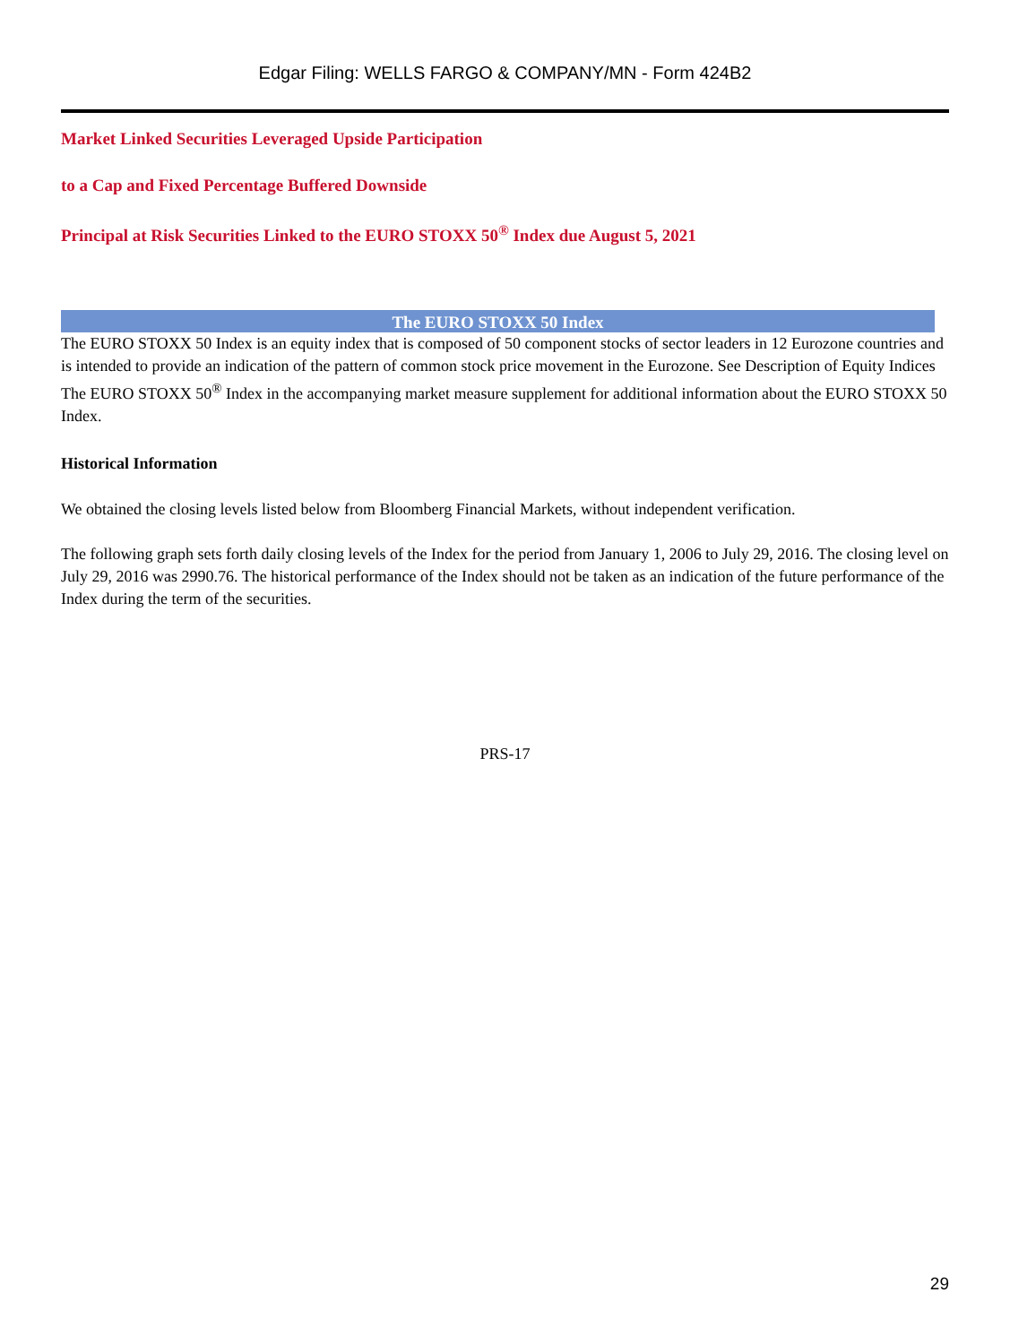Edgar Filing: WELLS FARGO & COMPANY/MN - Form 424B2
Market Linked Securities Leveraged Upside Participation
to a Cap and Fixed Percentage Buffered Downside
Principal at Risk Securities Linked to the EURO STOXX 50<sup>®</sup> Index due August 5, 2021
The EURO STOXX 50 Index
The EURO STOXX 50 Index is an equity index that is composed of 50 component stocks of sector leaders in 12 Eurozone countries and is intended to provide an indication of the pattern of common stock price movement in the Eurozone. See Description of Equity Indices The EURO STOXX 50<sup>®</sup> Index in the accompanying market measure supplement for additional information about the EURO STOXX 50 Index.
Historical Information
We obtained the closing levels listed below from Bloomberg Financial Markets, without independent verification.
The following graph sets forth daily closing levels of the Index for the period from January 1, 2006 to July 29, 2016. The closing level on July 29, 2016 was 2990.76. The historical performance of the Index should not be taken as an indication of the future performance of the Index during the term of the securities.
PRS-17
29